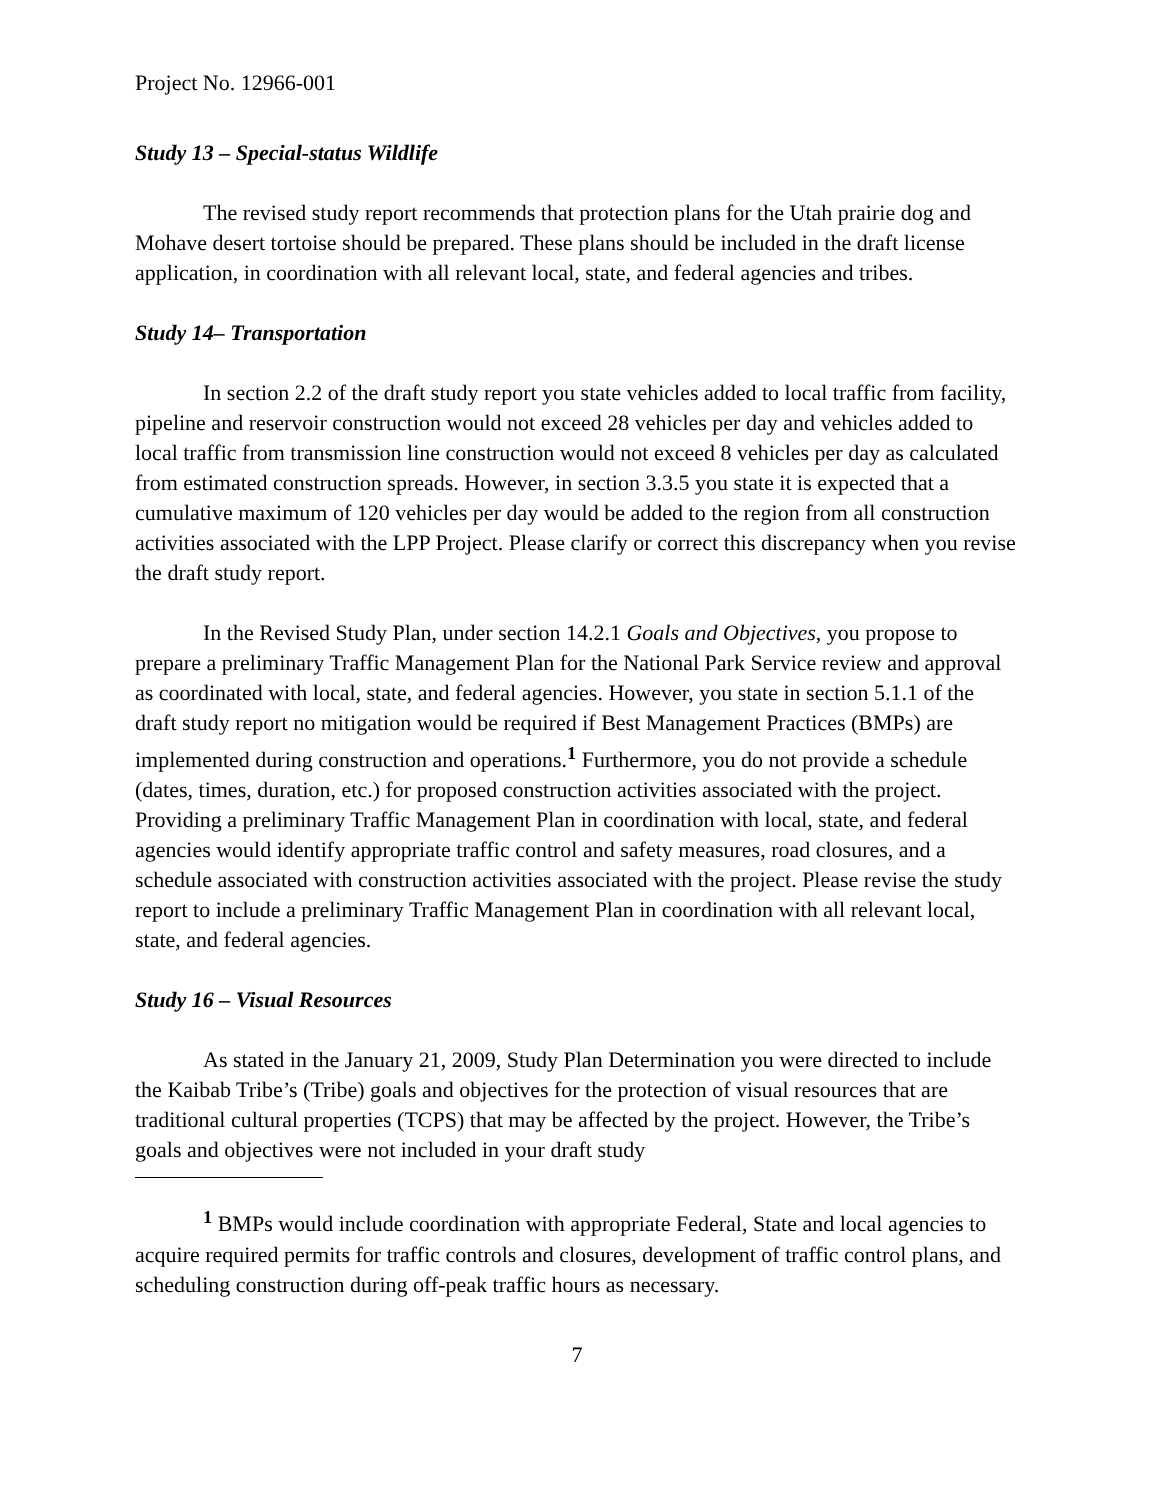Project No. 12966-001
Study 13 – Special-status Wildlife
The revised study report recommends that protection plans for the Utah prairie dog and Mohave desert tortoise should be prepared. These plans should be included in the draft license application, in coordination with all relevant local, state, and federal agencies and tribes.
Study 14– Transportation
In section 2.2 of the draft study report you state vehicles added to local traffic from facility, pipeline and reservoir construction would not exceed 28 vehicles per day and vehicles added to local traffic from transmission line construction would not exceed 8 vehicles per day as calculated from estimated construction spreads. However, in section 3.3.5 you state it is expected that a cumulative maximum of 120 vehicles per day would be added to the region from all construction activities associated with the LPP Project. Please clarify or correct this discrepancy when you revise the draft study report.
In the Revised Study Plan, under section 14.2.1 Goals and Objectives, you propose to prepare a preliminary Traffic Management Plan for the National Park Service review and approval as coordinated with local, state, and federal agencies. However, you state in section 5.1.1 of the draft study report no mitigation would be required if Best Management Practices (BMPs) are implemented during construction and operations.<sup>1</sup> Furthermore, you do not provide a schedule (dates, times, duration, etc.) for proposed construction activities associated with the project. Providing a preliminary Traffic Management Plan in coordination with local, state, and federal agencies would identify appropriate traffic control and safety measures, road closures, and a schedule associated with construction activities associated with the project. Please revise the study report to include a preliminary Traffic Management Plan in coordination with all relevant local, state, and federal agencies.
Study 16 – Visual Resources
As stated in the January 21, 2009, Study Plan Determination you were directed to include the Kaibab Tribe’s (Tribe) goals and objectives for the protection of visual resources that are traditional cultural properties (TCPS) that may be affected by the project. However, the Tribe’s goals and objectives were not included in your draft study
<sup>1</sup> BMPs would include coordination with appropriate Federal, State and local agencies to acquire required permits for traffic controls and closures, development of traffic control plans, and scheduling construction during off-peak traffic hours as necessary.
7